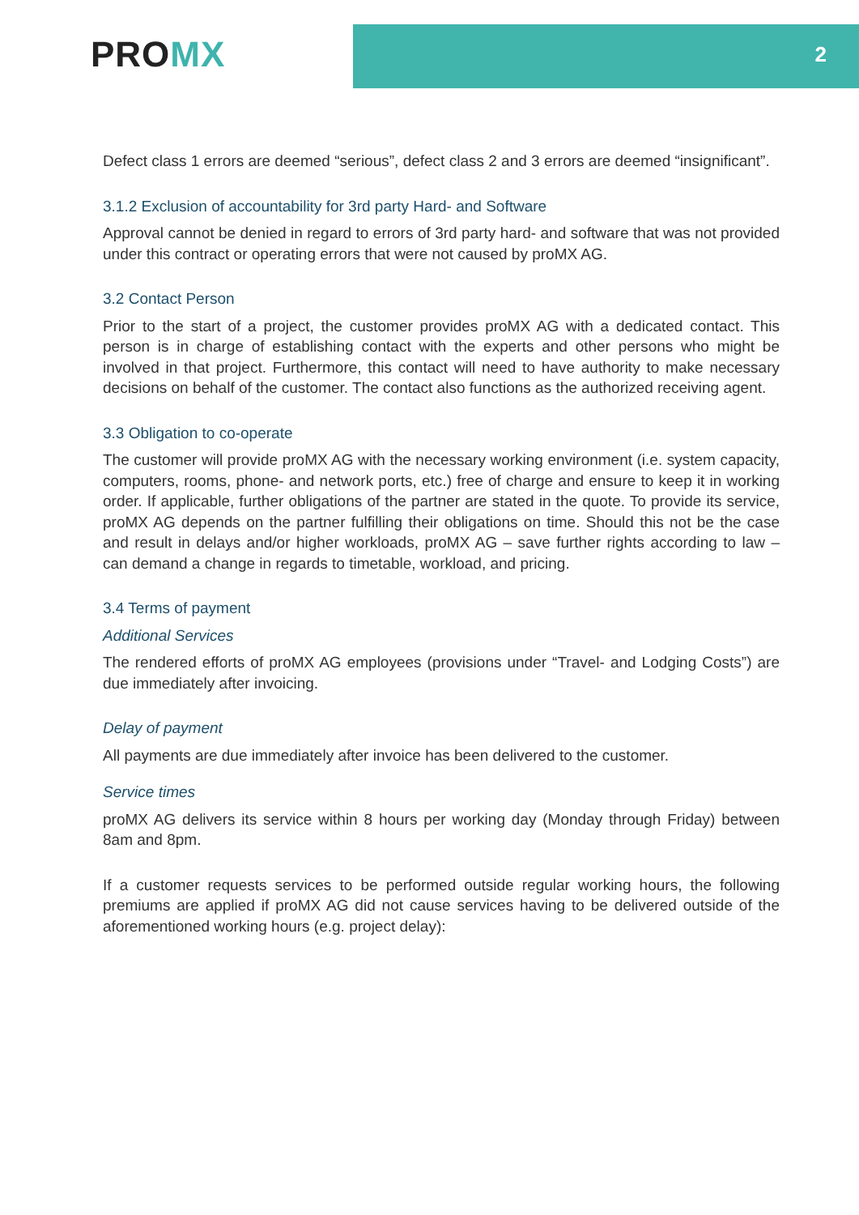PROMX 2
Defect class 1 errors are deemed “serious”, defect class 2 and 3 errors are deemed “insignificant”.
3.1.2 Exclusion of accountability for 3rd party Hard- and Software
Approval cannot be denied in regard to errors of 3rd party hard- and software that was not provided under this contract or operating errors that were not caused by proMX AG.
3.2 Contact Person
Prior to the start of a project, the customer provides proMX AG with a dedicated contact. This person is in charge of establishing contact with the experts and other persons who might be involved in that project. Furthermore, this contact will need to have authority to make necessary decisions on behalf of the customer. The contact also functions as the authorized receiving agent.
3.3 Obligation to co-operate
The customer will provide proMX AG with the necessary working environment (i.e. system capacity, computers, rooms, phone- and network ports, etc.) free of charge and ensure to keep it in working order. If applicable, further obligations of the partner are stated in the quote. To provide its service, proMX AG depends on the partner fulfilling their obligations on time. Should this not be the case and result in delays and/or higher workloads, proMX AG – save further rights according to law – can demand a change in regards to timetable, workload, and pricing.
3.4 Terms of payment
Additional Services
The rendered efforts of proMX AG employees (provisions under “Travel- and Lodging Costs”) are due immediately after invoicing.
Delay of payment
All payments are due immediately after invoice has been delivered to the customer.
Service times
proMX AG delivers its service within 8 hours per working day (Monday through Friday) between 8am and 8pm.
If a customer requests services to be performed outside regular working hours, the following premiums are applied if proMX AG did not cause services having to be delivered outside of the aforementioned working hours (e.g. project delay):